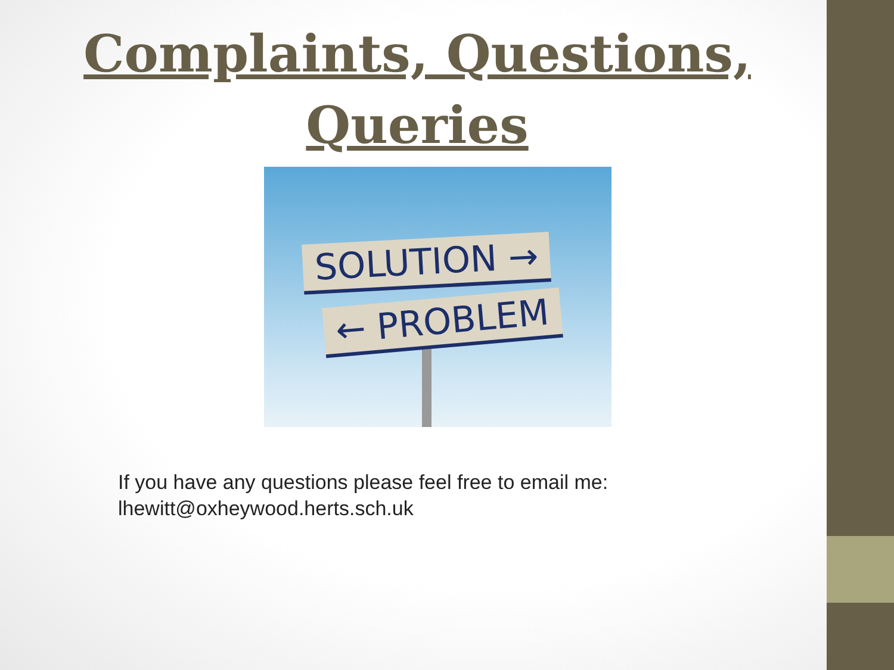Complaints, Questions,
Queries
SOLUTION →
← PROBLEM
If you have any questions please feel free to email me:
lhewitt@oxheywood.herts.sch.uk